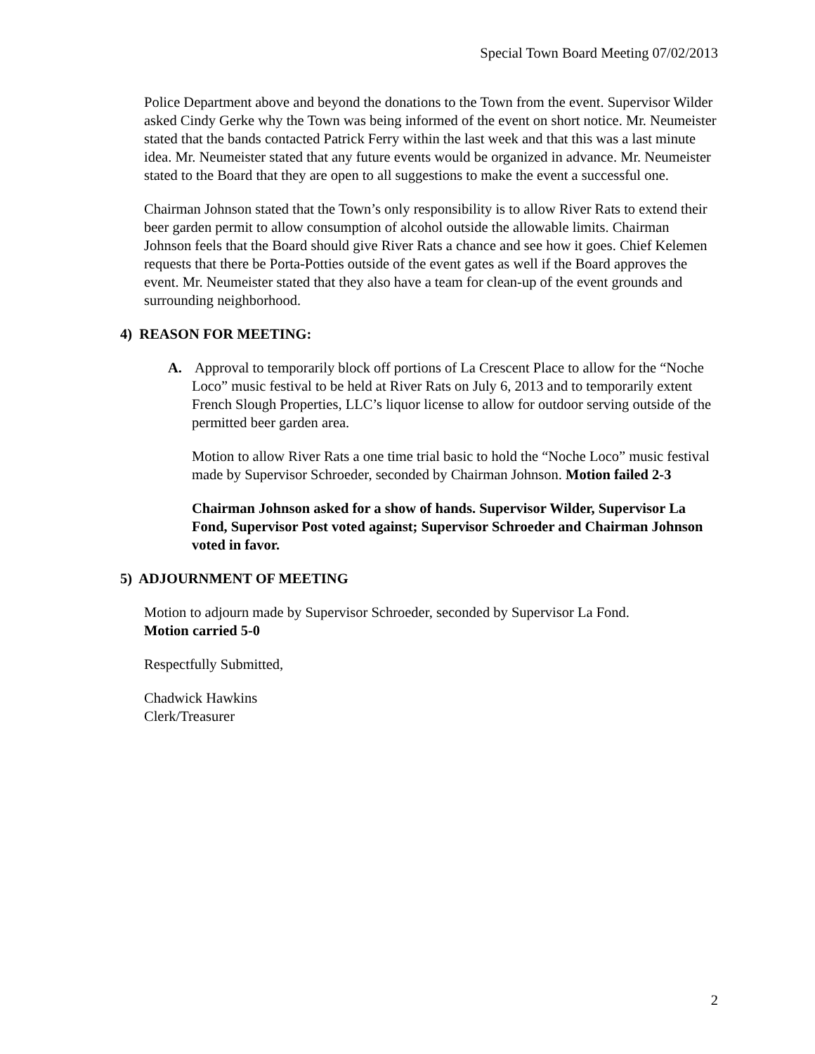Special Town Board Meeting 07/02/2013
Police Department above and beyond the donations to the Town from the event. Supervisor Wilder asked Cindy Gerke why the Town was being informed of the event on short notice. Mr. Neumeister stated that the bands contacted Patrick Ferry within the last week and that this was a last minute idea. Mr. Neumeister stated that any future events would be organized in advance. Mr. Neumeister stated to the Board that they are open to all suggestions to make the event a successful one.
Chairman Johnson stated that the Town’s only responsibility is to allow River Rats to extend their beer garden permit to allow consumption of alcohol outside the allowable limits. Chairman Johnson feels that the Board should give River Rats a chance and see how it goes. Chief Kelemen requests that there be Porta-Potties outside of the event gates as well if the Board approves the event. Mr. Neumeister stated that they also have a team for clean-up of the event grounds and surrounding neighborhood.
4) REASON FOR MEETING:
A. Approval to temporarily block off portions of La Crescent Place to allow for the “Noche Loco” music festival to be held at River Rats on July 6, 2013 and to temporarily extent French Slough Properties, LLC’s liquor license to allow for outdoor serving outside of the permitted beer garden area.
Motion to allow River Rats a one time trial basic to hold the “Noche Loco” music festival made by Supervisor Schroeder, seconded by Chairman Johnson. Motion failed 2-3
Chairman Johnson asked for a show of hands. Supervisor Wilder, Supervisor La Fond, Supervisor Post voted against; Supervisor Schroeder and Chairman Johnson voted in favor.
5) ADJOURNMENT OF MEETING
Motion to adjourn made by Supervisor Schroeder, seconded by Supervisor La Fond.
Motion carried 5-0
Respectfully Submitted,
Chadwick Hawkins
Clerk/Treasurer
2